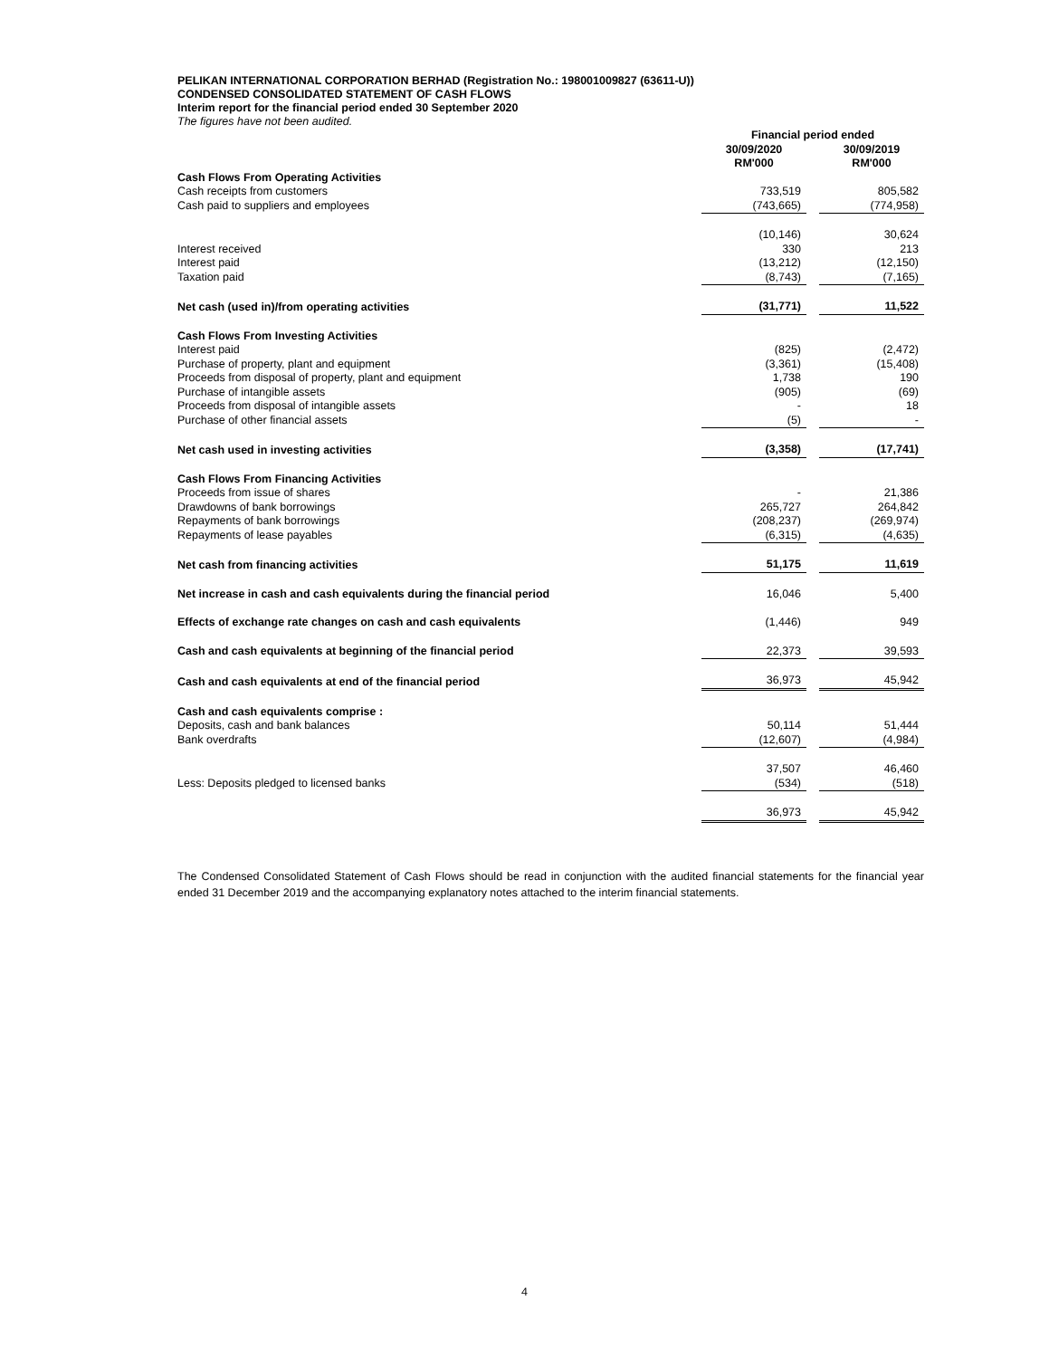PELIKAN INTERNATIONAL CORPORATION BERHAD (Registration No.: 198001009827 (63611-U))
CONDENSED CONSOLIDATED STATEMENT OF CASH FLOWS
Interim report for the financial period ended 30 September 2020
The figures have not been audited.
| | Financial period ended | | |
| --- | --- | --- | --- |
| | 30/09/2020 | | 30/09/2019 |
| | RM'000 | | RM'000 |
| Cash Flows From Operating Activities | | | |
| Cash receipts from customers | 733,519 | | 805,582 |
| Cash paid to suppliers and employees | (743,665) | | (774,958) |
| | (10,146) | | 30,624 |
| Interest received | 330 | | 213 |
| Interest paid | (13,212) | | (12,150) |
| Taxation paid | (8,743) | | (7,165) |
| Net cash (used in)/from operating activities | (31,771) | | 11,522 |
| Cash Flows From Investing Activities | | | |
| Interest paid | (825) | | (2,472) |
| Purchase of property, plant and equipment | (3,361) | | (15,408) |
| Proceeds from disposal of property, plant and equipment | 1,738 | | 190 |
| Purchase of intangible assets | (905) | | (69) |
| Proceeds from disposal of intangible assets | - | | 18 |
| Purchase of other financial assets | (5) | | - |
| Net cash used in investing activities | (3,358) | | (17,741) |
| Cash Flows From Financing Activities | | | |
| Proceeds from issue of shares | - | | 21,386 |
| Drawdowns of bank borrowings | 265,727 | | 264,842 |
| Repayments of bank borrowings | (208,237) | | (269,974) |
| Repayments of lease payables | (6,315) | | (4,635) |
| Net cash from financing activities | 51,175 | | 11,619 |
| Net increase in cash and cash equivalents during the financial period | 16,046 | | 5,400 |
| Effects of exchange rate changes on cash and cash equivalents | (1,446) | | 949 |
| Cash and cash equivalents at beginning of the financial period | 22,373 | | 39,593 |
| Cash and cash equivalents at end of the financial period | 36,973 | | 45,942 |
| Cash and cash equivalents comprise : | | | |
| Deposits, cash and bank balances | 50,114 | | 51,444 |
| Bank overdrafts | (12,607) | | (4,984) |
| | 37,507 | | 46,460 |
| Less: Deposits pledged to licensed banks | (534) | | (518) |
| | 36,973 | | 45,942 |
The Condensed Consolidated Statement of Cash Flows should be read in conjunction with the audited financial statements for the financial year ended 31 December 2019 and the accompanying explanatory notes attached to the interim financial statements.
4